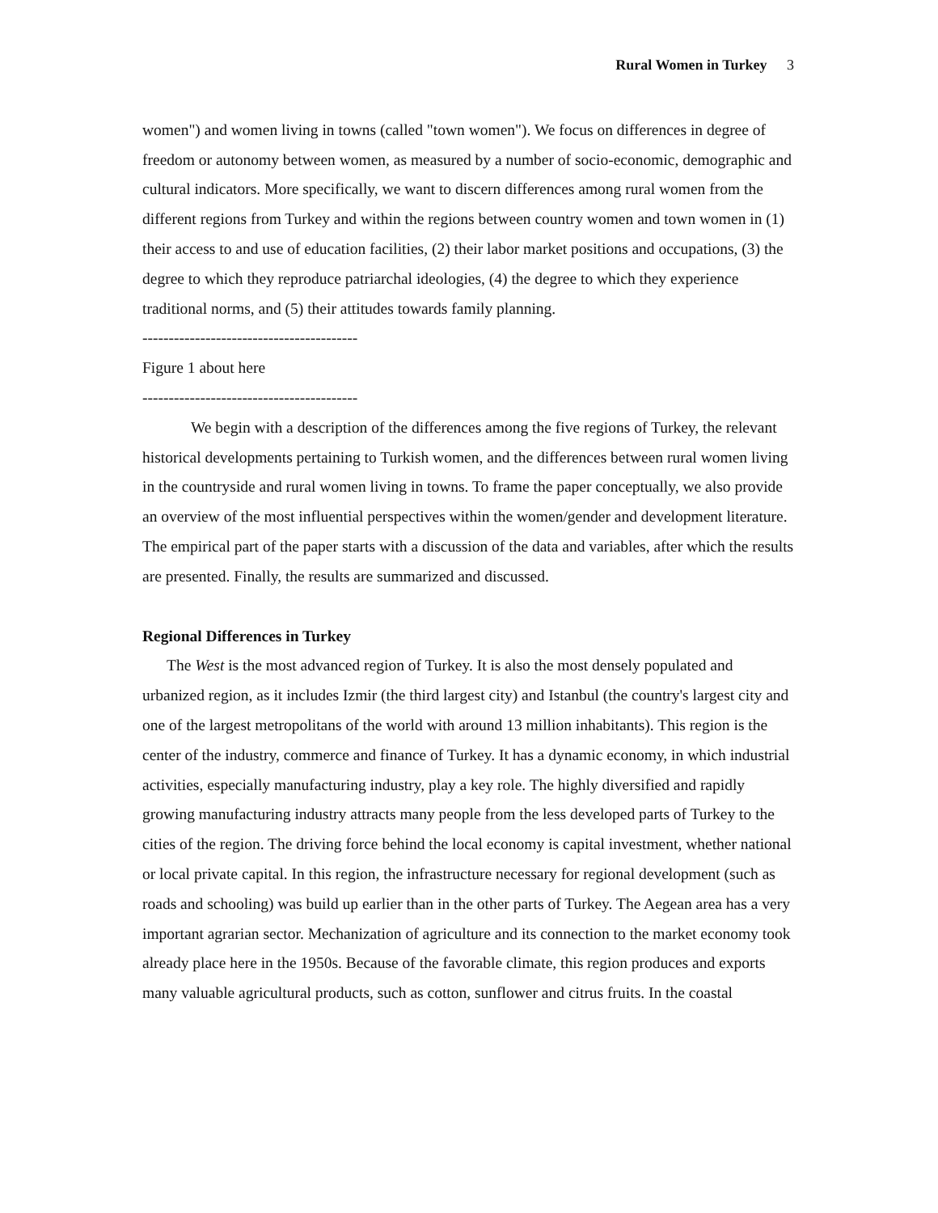Rural Women in Turkey 3
women") and women living in towns (called "town women"). We focus on differences in degree of freedom or autonomy between women, as measured by a number of socio-economic, demographic and cultural indicators. More specifically, we want to discern differences among rural women from the different regions from Turkey and within the regions between country women and town women in (1) their access to and use of education facilities, (2) their labor market positions and occupations, (3) the degree to which they reproduce patriarchal ideologies, (4) the degree to which they experience traditional norms, and (5) their attitudes towards family planning.
-----------------------------------------
Figure 1 about here
-----------------------------------------
We begin with a description of the differences among the five regions of Turkey, the relevant historical developments pertaining to Turkish women, and the differences between rural women living in the countryside and rural women living in towns. To frame the paper conceptually, we also provide an overview of the most influential perspectives within the women/gender and development literature. The empirical part of the paper starts with a discussion of the data and variables, after which the results are presented. Finally, the results are summarized and discussed.
Regional Differences in Turkey
The West is the most advanced region of Turkey. It is also the most densely populated and urbanized region, as it includes Izmir (the third largest city) and Istanbul (the country's largest city and one of the largest metropolitans of the world with around 13 million inhabitants). This region is the center of the industry, commerce and finance of Turkey. It has a dynamic economy, in which industrial activities, especially manufacturing industry, play a key role. The highly diversified and rapidly growing manufacturing industry attracts many people from the less developed parts of Turkey to the cities of the region. The driving force behind the local economy is capital investment, whether national or local private capital. In this region, the infrastructure necessary for regional development (such as roads and schooling) was build up earlier than in the other parts of Turkey. The Aegean area has a very important agrarian sector. Mechanization of agriculture and its connection to the market economy took already place here in the 1950s. Because of the favorable climate, this region produces and exports many valuable agricultural products, such as cotton, sunflower and citrus fruits. In the coastal